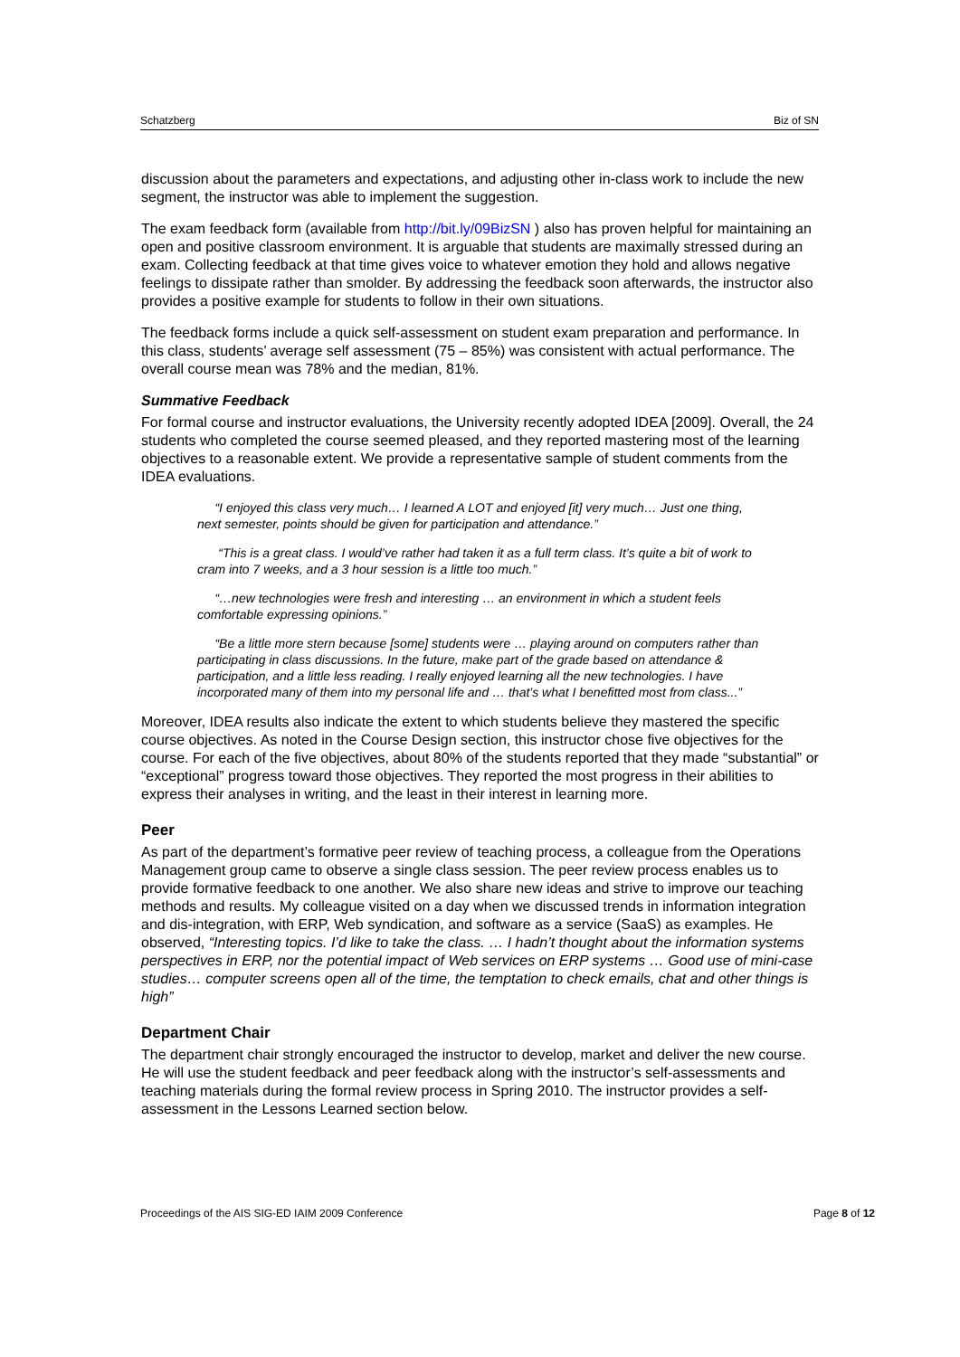Schatzberg Biz of SN
discussion about the parameters and expectations, and adjusting other in-class work to include the new segment, the instructor was able to implement the suggestion.
The exam feedback form (available from http://bit.ly/09BizSN ) also has proven helpful for maintaining an open and positive classroom environment. It is arguable that students are maximally stressed during an exam. Collecting feedback at that time gives voice to whatever emotion they hold and allows negative feelings to dissipate rather than smolder. By addressing the feedback soon afterwards, the instructor also provides a positive example for students to follow in their own situations.
The feedback forms include a quick self-assessment on student exam preparation and performance. In this class, students’ average self assessment (75 – 85%) was consistent with actual performance. The overall course mean was 78% and the median, 81%.
Summative Feedback
For formal course and instructor evaluations, the University recently adopted IDEA [2009]. Overall, the 24 students who completed the course seemed pleased, and they reported mastering most of the learning objectives to a reasonable extent. We provide a representative sample of student comments from the IDEA evaluations.
“I enjoyed this class very much… I learned A LOT and enjoyed [it] very much… Just one thing, next semester, points should be given for participation and attendance.”
“This is a great class. I would’ve rather had taken it as a full term class. It’s quite a bit of work to cram into 7 weeks, and a 3 hour session is a little too much.”
“…new technologies were fresh and interesting … an environment in which a student feels comfortable expressing opinions.”
“Be a little more stern because [some] students were … playing around on computers rather than participating in class discussions. In the future, make part of the grade based on attendance & participation, and a little less reading. I really enjoyed learning all the new technologies. I have incorporated many of them into my personal life and … that’s what I benefitted most from class...”
Moreover, IDEA results also indicate the extent to which students believe they mastered the specific course objectives. As noted in the Course Design section, this instructor chose five objectives for the course. For each of the five objectives, about 80% of the students reported that they made “substantial” or “exceptional” progress toward those objectives. They reported the most progress in their abilities to express their analyses in writing, and the least in their interest in learning more.
Peer
As part of the department’s formative peer review of teaching process, a colleague from the Operations Management group came to observe a single class session. The peer review process enables us to provide formative feedback to one another. We also share new ideas and strive to improve our teaching methods and results. My colleague visited on a day when we discussed trends in information integration and dis-integration, with ERP, Web syndication, and software as a service (SaaS) as examples. He observed, “Interesting topics. I’d like to take the class. … I hadn’t thought about the information systems perspectives in ERP, nor the potential impact of Web services on ERP systems … Good use of mini-case studies… computer screens open all of the time, the temptation to check emails, chat and other things is high”
Department Chair
The department chair strongly encouraged the instructor to develop, market and deliver the new course. He will use the student feedback and peer feedback along with the instructor’s self-assessments and teaching materials during the formal review process in Spring 2010. The instructor provides a self-assessment in the Lessons Learned section below.
Proceedings of the AIS SIG-ED IAIM 2009 Conference Page 8 of 12